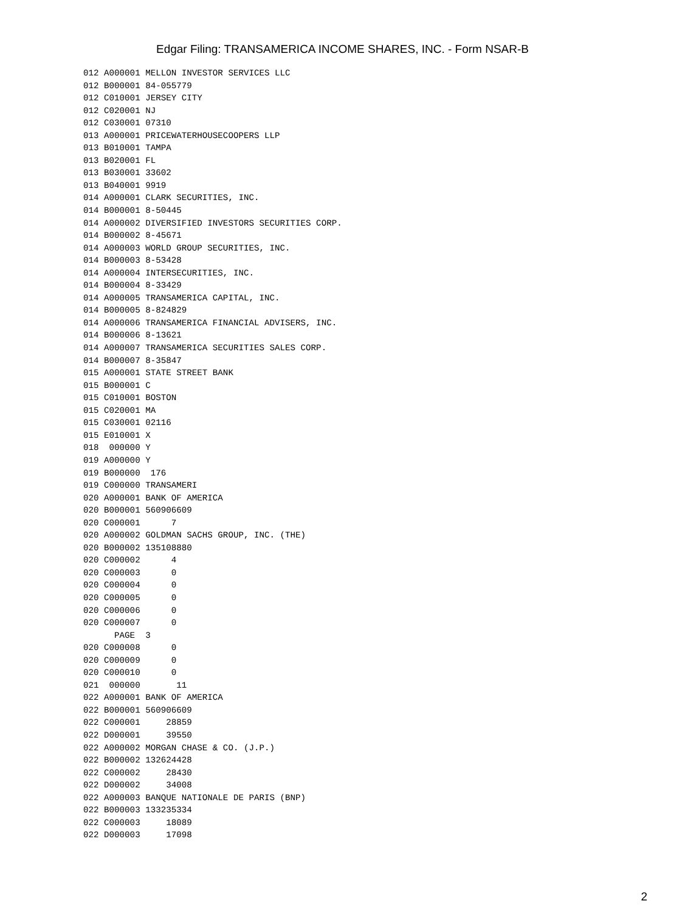Edgar Filing: TRANSAMERICA INCOME SHARES, INC. - Form NSAR-B
012 A000001 MELLON INVESTOR SERVICES LLC
012 B000001 84-055779
012 C010001 JERSEY CITY
012 C020001 NJ
012 C030001 07310
013 A000001 PRICEWATERHOUSECOOPERS LLP
013 B010001 TAMPA
013 B020001 FL
013 B030001 33602
013 B040001 9919
014 A000001 CLARK SECURITIES, INC.
014 B000001 8-50445
014 A000002 DIVERSIFIED INVESTORS SECURITIES CORP.
014 B000002 8-45671
014 A000003 WORLD GROUP SECURITIES, INC.
014 B000003 8-53428
014 A000004 INTERSECURITIES, INC.
014 B000004 8-33429
014 A000005 TRANSAMERICA CAPITAL, INC.
014 B000005 8-824829
014 A000006 TRANSAMERICA FINANCIAL ADVISERS, INC.
014 B000006 8-13621
014 A000007 TRANSAMERICA SECURITIES SALES CORP.
014 B000007 8-35847
015 A000001 STATE STREET BANK
015 B000001 C
015 C010001 BOSTON
015 C020001 MA
015 C030001 02116
015 E010001 X
018  000000 Y
019 A000000 Y
019 B000000  176
019 C000000 TRANSAMERI
020 A000001 BANK OF AMERICA
020 B000001 560906609
020 C000001      7
020 A000002 GOLDMAN SACHS GROUP, INC. (THE)
020 B000002 135108880
020 C000002      4
020 C000003      0
020 C000004      0
020 C000005      0
020 C000006      0
020 C000007      0
      PAGE  3
020 C000008      0
020 C000009      0
020 C000010      0
021  000000       11
022 A000001 BANK OF AMERICA
022 B000001 560906609
022 C000001     28859
022 D000001     39550
022 A000002 MORGAN CHASE & CO. (J.P.)
022 B000002 132624428
022 C000002     28430
022 D000002     34008
022 A000003 BANQUE NATIONALE DE PARIS (BNP)
022 B000003 133235334
022 C000003     18089
022 D000003     17098
2